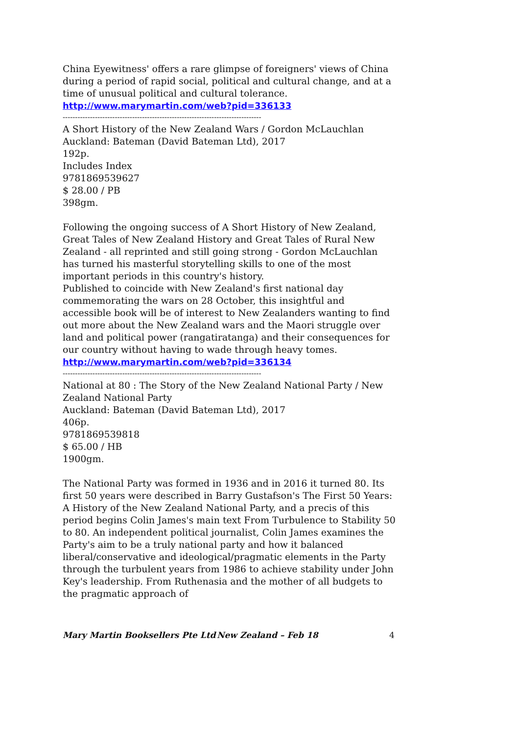China Eyewitness' offers a rare glimpse of foreigners' views of China during a period of rapid social, political and cultural change, and at a time of unusual political and cultural tolerance.
http://www.marymartin.com/web?pid=336133
--------------------------------------------------------------------------------
A Short History of the New Zealand Wars / Gordon McLauchlan
Auckland: Bateman (David Bateman Ltd), 2017
192p.
Includes Index
9781869539627
$ 28.00 / PB
398gm.
Following the ongoing success of A Short History of New Zealand, Great Tales of New Zealand History and Great Tales of Rural New Zealand - all reprinted and still going strong - Gordon McLauchlan has turned his masterful storytelling skills to one of the most important periods in this country's history.
Published to coincide with New Zealand's first national day commemorating the wars on 28 October, this insightful and accessible book will be of interest to New Zealanders wanting to find out more about the New Zealand wars and the Maori struggle over land and political power (rangatiratanga) and their consequences for our country without having to wade through heavy tomes.
http://www.marymartin.com/web?pid=336134
--------------------------------------------------------------------------------
National at 80 : The Story of the New Zealand National Party / New Zealand National Party
Auckland: Bateman (David Bateman Ltd), 2017
406p.
9781869539818
$ 65.00 / HB
1900gm.
The National Party was formed in 1936 and in 2016 it turned 80. Its first 50 years were described in Barry Gustafson's The First 50 Years: A History of the New Zealand National Party, and a precis of this period begins Colin James's main text From Turbulence to Stability 50 to 80. An independent political journalist, Colin James examines the Party's aim to be a truly national party and how it balanced liberal/conservative and ideological/pragmatic elements in the Party through the turbulent years from 1986 to achieve stability under John Key's leadership. From Ruthenasia and the mother of all budgets to the pragmatic approach of
Mary Martin Booksellers Pte Ltd New Zealand – Feb 18 4